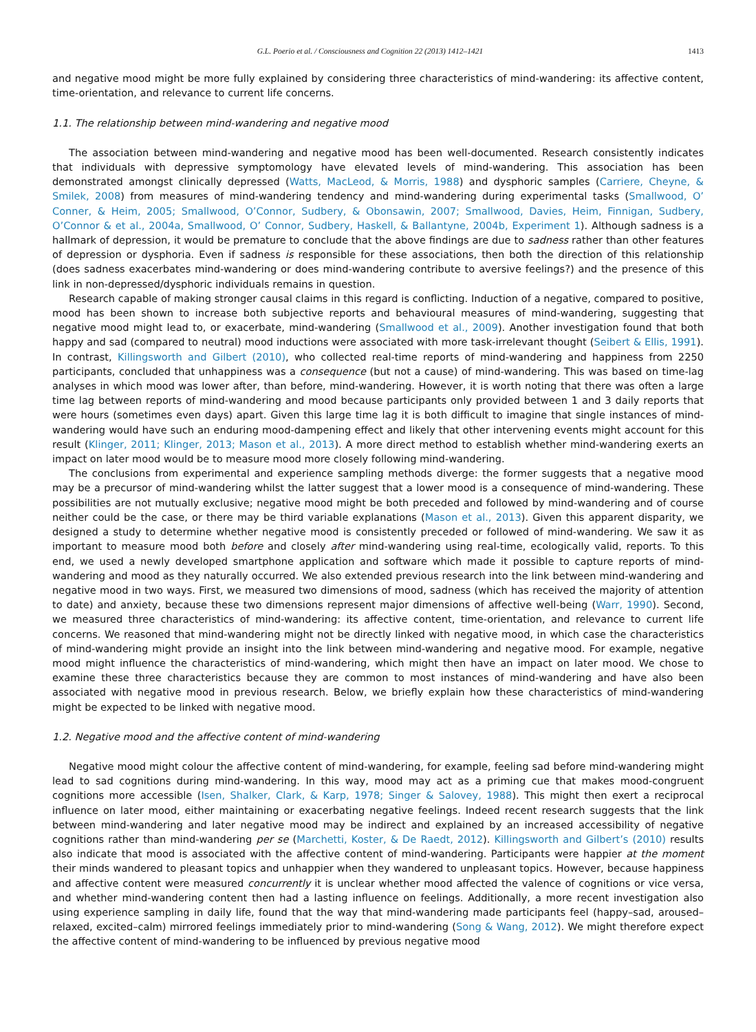G.L. Poerio et al. / Consciousness and Cognition 22 (2013) 1412–1421 1413
and negative mood might be more fully explained by considering three characteristics of mind-wandering: its affective content, time-orientation, and relevance to current life concerns.
1.1. The relationship between mind-wandering and negative mood
The association between mind-wandering and negative mood has been well-documented. Research consistently indicates that individuals with depressive symptomology have elevated levels of mind-wandering. This association has been demonstrated amongst clinically depressed (Watts, MacLeod, & Morris, 1988) and dysphoric samples (Carriere, Cheyne, & Smilek, 2008) from measures of mind-wandering tendency and mind-wandering during experimental tasks (Smallwood, O’ Conner, & Heim, 2005; Smallwood, O’Connor, Sudbery, & Obonsawin, 2007; Smallwood, Davies, Heim, Finnigan, Sudbery, O’Connor & et al., 2004a, Smallwood, O’ Connor, Sudbery, Haskell, & Ballantyne, 2004b, Experiment 1). Although sadness is a hallmark of depression, it would be premature to conclude that the above findings are due to sadness rather than other features of depression or dysphoria. Even if sadness is responsible for these associations, then both the direction of this relationship (does sadness exacerbates mind-wandering or does mind-wandering contribute to aversive feelings?) and the presence of this link in non-depressed/dysphoric individuals remains in question.
Research capable of making stronger causal claims in this regard is conflicting. Induction of a negative, compared to positive, mood has been shown to increase both subjective reports and behavioural measures of mind-wandering, suggesting that negative mood might lead to, or exacerbate, mind-wandering (Smallwood et al., 2009). Another investigation found that both happy and sad (compared to neutral) mood inductions were associated with more task-irrelevant thought (Seibert & Ellis, 1991). In contrast, Killingsworth and Gilbert (2010), who collected real-time reports of mind-wandering and happiness from 2250 participants, concluded that unhappiness was a consequence (but not a cause) of mind-wandering. This was based on time-lag analyses in which mood was lower after, than before, mind-wandering. However, it is worth noting that there was often a large time lag between reports of mind-wandering and mood because participants only provided between 1 and 3 daily reports that were hours (sometimes even days) apart. Given this large time lag it is both difficult to imagine that single instances of mind-wandering would have such an enduring mood-dampening effect and likely that other intervening events might account for this result (Klinger, 2011; Klinger, 2013; Mason et al., 2013). A more direct method to establish whether mind-wandering exerts an impact on later mood would be to measure mood more closely following mind-wandering.
The conclusions from experimental and experience sampling methods diverge: the former suggests that a negative mood may be a precursor of mind-wandering whilst the latter suggest that a lower mood is a consequence of mind-wandering. These possibilities are not mutually exclusive; negative mood might be both preceded and followed by mind-wandering and of course neither could be the case, or there may be third variable explanations (Mason et al., 2013). Given this apparent disparity, we designed a study to determine whether negative mood is consistently preceded or followed of mind-wandering. We saw it as important to measure mood both before and closely after mind-wandering using real-time, ecologically valid, reports. To this end, we used a newly developed smartphone application and software which made it possible to capture reports of mind-wandering and mood as they naturally occurred. We also extended previous research into the link between mind-wandering and negative mood in two ways. First, we measured two dimensions of mood, sadness (which has received the majority of attention to date) and anxiety, because these two dimensions represent major dimensions of affective well-being (Warr, 1990). Second, we measured three characteristics of mind-wandering: its affective content, time-orientation, and relevance to current life concerns. We reasoned that mind-wandering might not be directly linked with negative mood, in which case the characteristics of mind-wandering might provide an insight into the link between mind-wandering and negative mood. For example, negative mood might influence the characteristics of mind-wandering, which might then have an impact on later mood. We chose to examine these three characteristics because they are common to most instances of mind-wandering and have also been associated with negative mood in previous research. Below, we briefly explain how these characteristics of mind-wandering might be expected to be linked with negative mood.
1.2. Negative mood and the affective content of mind-wandering
Negative mood might colour the affective content of mind-wandering, for example, feeling sad before mind-wandering might lead to sad cognitions during mind-wandering. In this way, mood may act as a priming cue that makes mood-congruent cognitions more accessible (Isen, Shalker, Clark, & Karp, 1978; Singer & Salovey, 1988). This might then exert a reciprocal influence on later mood, either maintaining or exacerbating negative feelings. Indeed recent research suggests that the link between mind-wandering and later negative mood may be indirect and explained by an increased accessibility of negative cognitions rather than mind-wandering per se (Marchetti, Koster, & De Raedt, 2012). Killingsworth and Gilbert’s (2010) results also indicate that mood is associated with the affective content of mind-wandering. Participants were happier at the moment their minds wandered to pleasant topics and unhappier when they wandered to unpleasant topics. However, because happiness and affective content were measured concurrently it is unclear whether mood affected the valence of cognitions or vice versa, and whether mind-wandering content then had a lasting influence on feelings. Additionally, a more recent investigation also using experience sampling in daily life, found that the way that mind-wandering made participants feel (happy–sad, aroused–relaxed, excited–calm) mirrored feelings immediately prior to mind-wandering (Song & Wang, 2012). We might therefore expect the affective content of mind-wandering to be influenced by previous negative mood